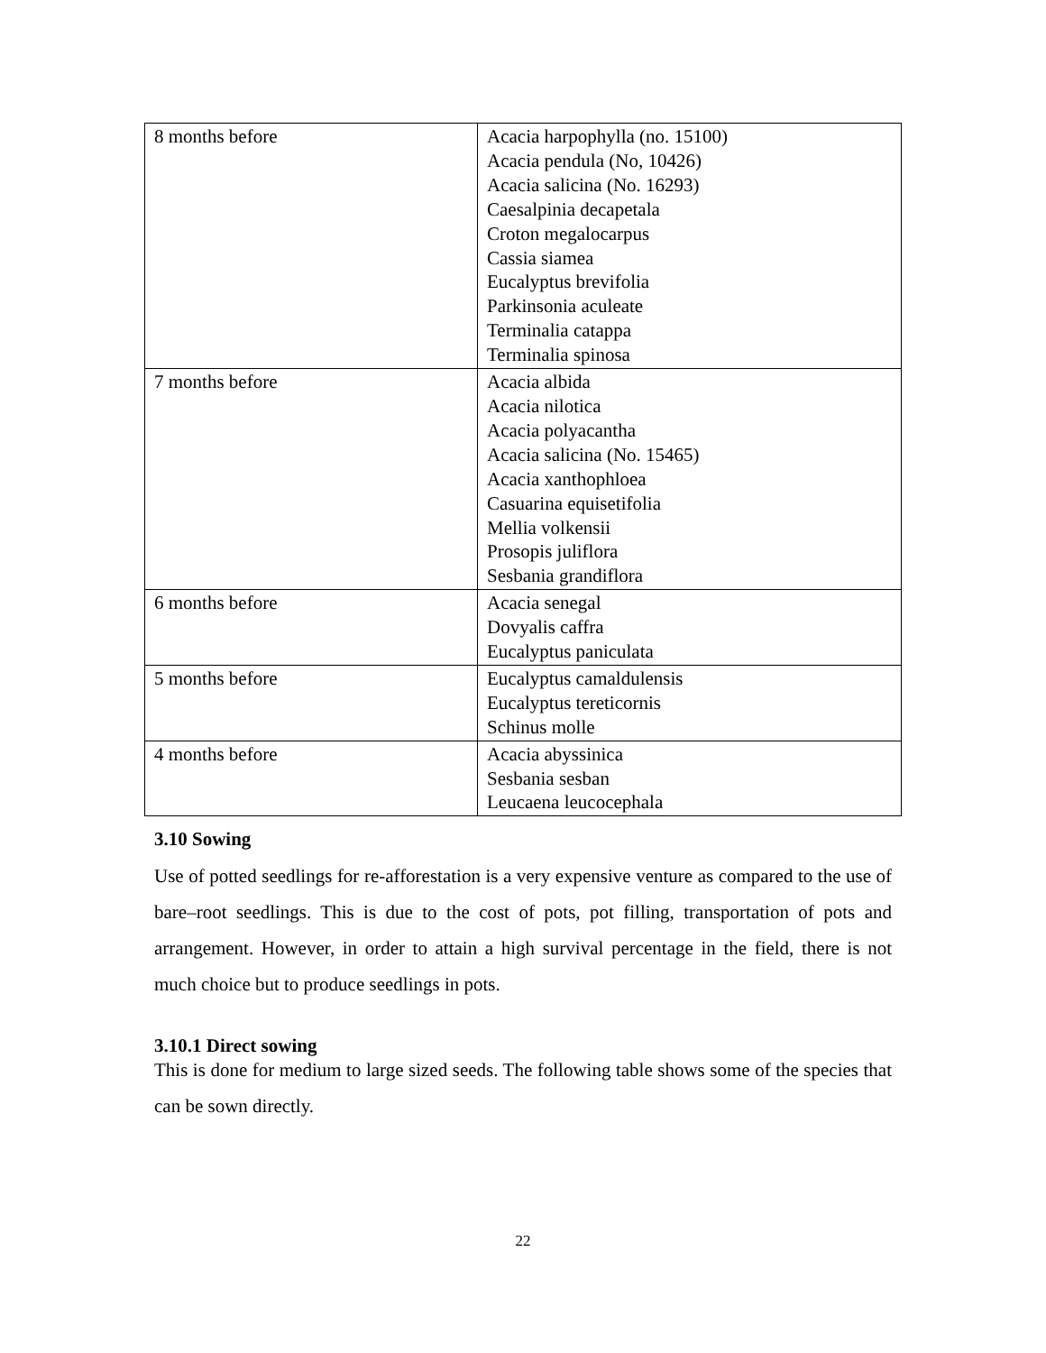| 8 months before | Acacia harpophylla (no. 15100) Acacia pendula (No, 10426) Acacia salicina (No. 16293) Caesalpinia decapetala Croton megalocarpus Cassia siamea Eucalyptus brevifolia Parkinsonia aculeate Terminalia catappa Terminalia spinosa |
| 7 months before | Acacia albida Acacia nilotica Acacia polyacantha Acacia salicina (No. 15465) Acacia xanthophloea Casuarina equisetifolia Mellia volkensii Prosopis juliflora Sesbania grandiflora |
| 6 months before | Acacia senegal Dovyalis caffra Eucalyptus paniculata |
| 5 months before | Eucalyptus camaldulensis Eucalyptus tereticornis Schinus molle |
| 4 months before | Acacia abyssinica Sesbania sesban Leucaena leucocephala |
3.10 Sowing
Use of potted seedlings for re-afforestation is a very expensive venture as compared to the use of bare–root seedlings. This is due to the cost of pots, pot filling, transportation of pots and arrangement. However, in order to attain a high survival percentage in the field, there is not much choice but to produce seedlings in pots.
3.10.1 Direct sowing
This is done for medium to large sized seeds. The following table shows some of the species that can be sown directly.
22